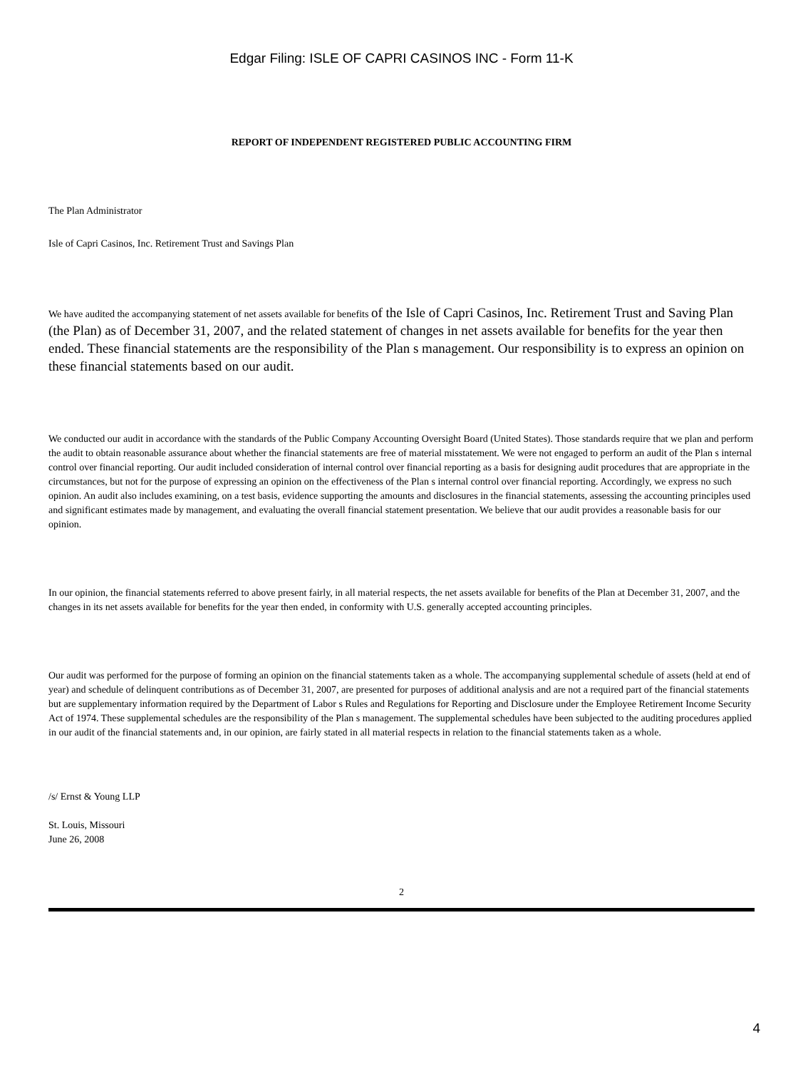Edgar Filing: ISLE OF CAPRI CASINOS INC - Form 11-K
REPORT OF INDEPENDENT REGISTERED PUBLIC ACCOUNTING FIRM
The Plan Administrator
Isle of Capri Casinos, Inc. Retirement Trust and Savings Plan
We have audited the accompanying statement of net assets available for benefits of the Isle of Capri Casinos, Inc. Retirement Trust and Saving Plan (the Plan) as of December 31, 2007, and the related statement of changes in net assets available for benefits for the year then ended. These financial statements are the responsibility of the Plan s management. Our responsibility is to express an opinion on these financial statements based on our audit.
We conducted our audit in accordance with the standards of the Public Company Accounting Oversight Board (United States). Those standards require that we plan and perform the audit to obtain reasonable assurance about whether the financial statements are free of material misstatement. We were not engaged to perform an audit of the Plan s internal control over financial reporting. Our audit included consideration of internal control over financial reporting as a basis for designing audit procedures that are appropriate in the circumstances, but not for the purpose of expressing an opinion on the effectiveness of the Plan s internal control over financial reporting. Accordingly, we express no such opinion. An audit also includes examining, on a test basis, evidence supporting the amounts and disclosures in the financial statements, assessing the accounting principles used and significant estimates made by management, and evaluating the overall financial statement presentation. We believe that our audit provides a reasonable basis for our opinion.
In our opinion, the financial statements referred to above present fairly, in all material respects, the net assets available for benefits of the Plan at December 31, 2007, and the changes in its net assets available for benefits for the year then ended, in conformity with U.S. generally accepted accounting principles.
Our audit was performed for the purpose of forming an opinion on the financial statements taken as a whole. The accompanying supplemental schedule of assets (held at end of year) and schedule of delinquent contributions as of December 31, 2007, are presented for purposes of additional analysis and are not a required part of the financial statements but are supplementary information required by the Department of Labor s Rules and Regulations for Reporting and Disclosure under the Employee Retirement Income Security Act of 1974. These supplemental schedules are the responsibility of the Plan s management. The supplemental schedules have been subjected to the auditing procedures applied in our audit of the financial statements and, in our opinion, are fairly stated in all material respects in relation to the financial statements taken as a whole.
/s/ Ernst & Young LLP
St. Louis, Missouri
June 26, 2008
2
4